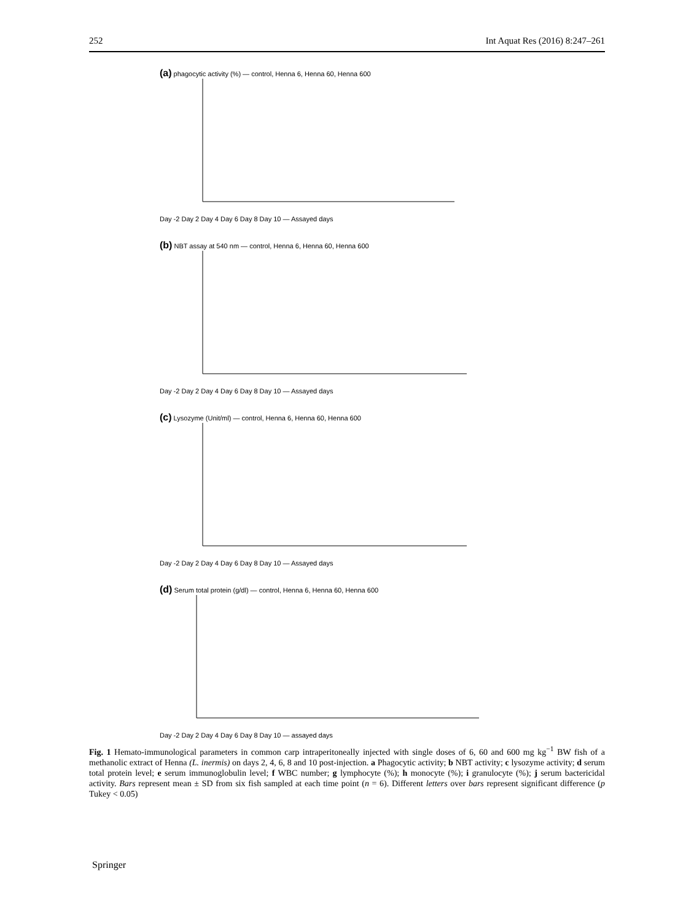252 Int Aquat Res (2016) 8:247–261
(a) phagocytic activity (%) — control, Henna 6, Henna 60, Henna 600
Day -2 Day 2 Day 4 Day 6 Day 8 Day 10 — Assayed days
(b) NBT assay at 540 nm — control, Henna 6, Henna 60, Henna 600
Day -2 Day 2 Day 4 Day 6 Day 8 Day 10 — Assayed days
(c) Lysozyme (Unit/ml) — control, Henna 6, Henna 60, Henna 600
Day -2 Day 2 Day 4 Day 6 Day 8 Day 10 — Assayed days
(d) Serum total protein (g/dl) — control, Henna 6, Henna 60, Henna 600
Day -2 Day 2 Day 4 Day 6 Day 8 Day 10 — assayed days
Fig. 1 Hemato-immunological parameters in common carp intraperitoneally injected with single doses of 6, 60 and 600 mg kg<sup>−1</sup> BW fish of a methanolic extract of Henna (L. inermis) on days 2, 4, 6, 8 and 10 post-injection. a Phagocytic activity; b NBT activity; c lysozyme activity; d serum total protein level; e serum immunoglobulin level; f WBC number; g lymphocyte (%); h monocyte (%); i granulocyte (%); j serum bactericidal activity. Bars represent mean ± SD from six fish sampled at each time point (n = 6). Different letters over bars represent significant difference (p Tukey < 0.05)
Springer